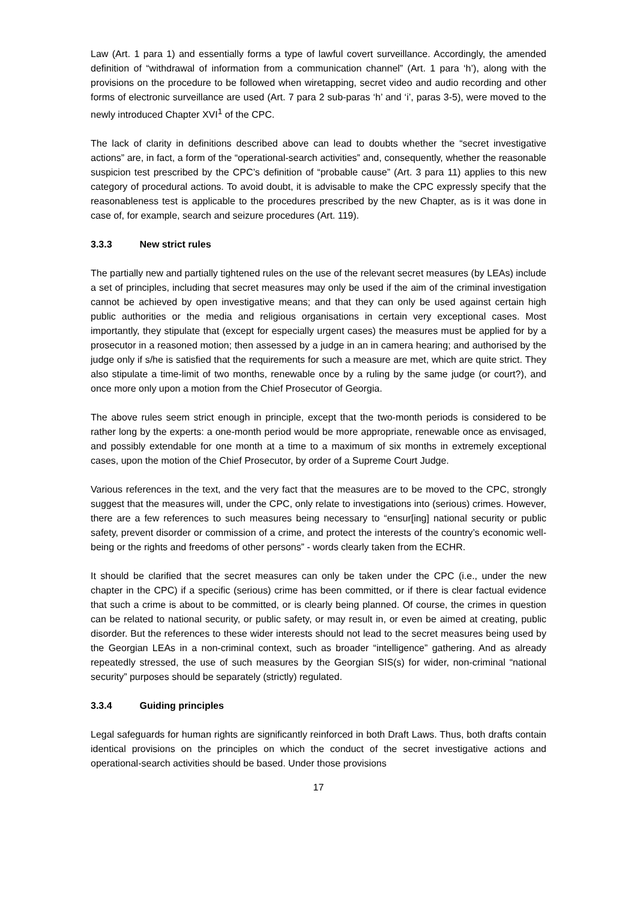Law (Art. 1 para 1) and essentially forms a type of lawful covert surveillance. Accordingly, the amended definition of “withdrawal of information from a communication channel” (Art. 1 para ‘h’), along with the provisions on the procedure to be followed when wiretapping, secret video and audio recording and other forms of electronic surveillance are used (Art. 7 para 2 sub-paras ‘h’ and ‘i’, paras 3-5), were moved to the newly introduced Chapter XVI<sup>1</sup> of the CPC.
The lack of clarity in definitions described above can lead to doubts whether the “secret investigative actions” are, in fact, a form of the “operational-search activities” and, consequently, whether the reasonable suspicion test prescribed by the CPC’s definition of “probable cause” (Art. 3 para 11) applies to this new category of procedural actions. To avoid doubt, it is advisable to make the CPC expressly specify that the reasonableness test is applicable to the procedures prescribed by the new Chapter, as is it was done in case of, for example, search and seizure procedures (Art. 119).
3.3.3 New strict rules
The partially new and partially tightened rules on the use of the relevant secret measures (by LEAs) include a set of principles, including that secret measures may only be used if the aim of the criminal investigation cannot be achieved by open investigative means; and that they can only be used against certain high public authorities or the media and religious organisations in certain very exceptional cases. Most importantly, they stipulate that (except for especially urgent cases) the measures must be applied for by a prosecutor in a reasoned motion; then assessed by a judge in an in camera hearing; and authorised by the judge only if s/he is satisfied that the requirements for such a measure are met, which are quite strict. They also stipulate a time-limit of two months, renewable once by a ruling by the same judge (or court?), and once more only upon a motion from the Chief Prosecutor of Georgia.
The above rules seem strict enough in principle, except that the two-month periods is considered to be rather long by the experts: a one-month period would be more appropriate, renewable once as envisaged, and possibly extendable for one month at a time to a maximum of six months in extremely exceptional cases, upon the motion of the Chief Prosecutor, by order of a Supreme Court Judge.
Various references in the text, and the very fact that the measures are to be moved to the CPC, strongly suggest that the measures will, under the CPC, only relate to investigations into (serious) crimes. However, there are a few references to such measures being necessary to “ensur[ing] national security or public safety, prevent disorder or commission of a crime, and protect the interests of the country’s economic well-being or the rights and freedoms of other persons” - words clearly taken from the ECHR.
It should be clarified that the secret measures can only be taken under the CPC (i.e., under the new chapter in the CPC) if a specific (serious) crime has been committed, or if there is clear factual evidence that such a crime is about to be committed, or is clearly being planned. Of course, the crimes in question can be related to national security, or public safety, or may result in, or even be aimed at creating, public disorder. But the references to these wider interests should not lead to the secret measures being used by the Georgian LEAs in a non-criminal context, such as broader “intelligence” gathering. And as already repeatedly stressed, the use of such measures by the Georgian SIS(s) for wider, non-criminal “national security” purposes should be separately (strictly) regulated.
3.3.4 Guiding principles
Legal safeguards for human rights are significantly reinforced in both Draft Laws. Thus, both drafts contain identical provisions on the principles on which the conduct of the secret investigative actions and operational-search activities should be based. Under those provisions
17